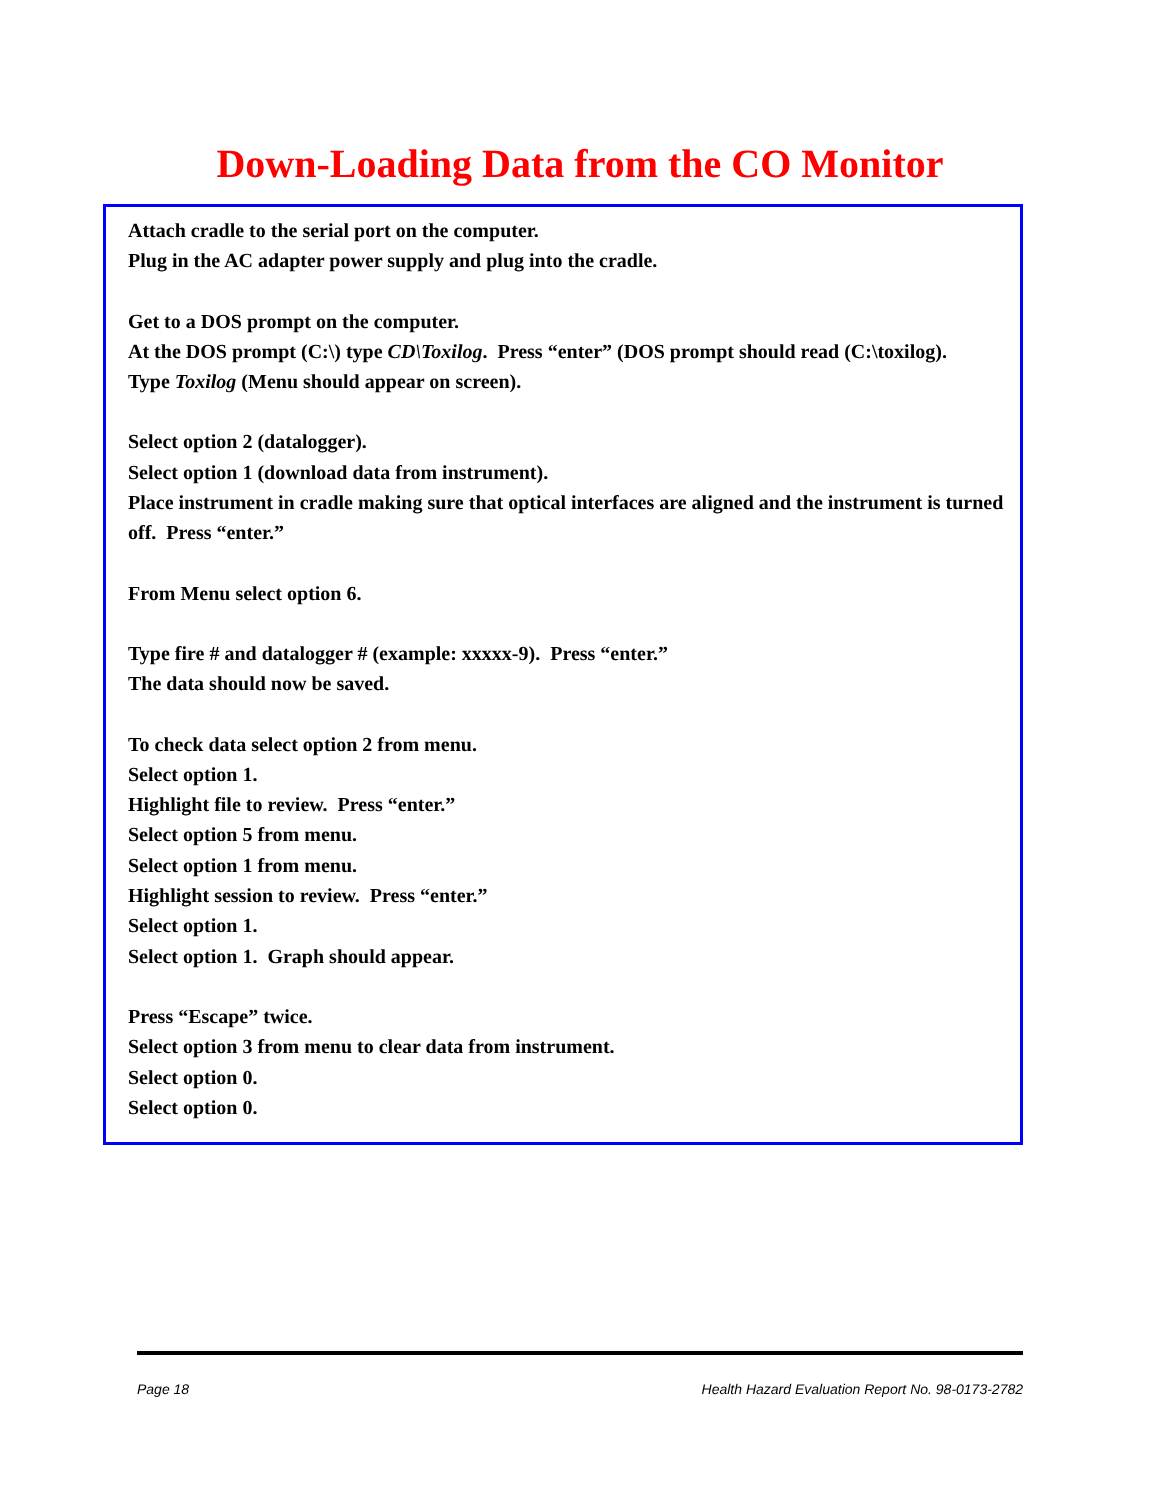Down-Loading Data from the CO Monitor
Attach cradle to the serial port on the computer.
Plug in the AC adapter power supply and plug into the cradle.
Get to a DOS prompt on the computer.
At the DOS prompt (C:\) type CD\Toxilog. Press “enter” (DOS prompt should read (C:\toxilog).
Type Toxilog (Menu should appear on screen).
Select option 2 (datalogger).
Select option 1 (download data from instrument).
Place instrument in cradle making sure that optical interfaces are aligned and the instrument is turned off. Press “enter.”
From Menu select option 6.
Type fire # and datalogger # (example: xxxxx-9). Press “enter.”
The data should now be saved.
To check data select option 2 from menu.
Select option 1.
Highlight file to review. Press “enter.”
Select option 5 from menu.
Select option 1 from menu.
Highlight session to review. Press “enter.”
Select option 1.
Select option 1. Graph should appear.
Press “Escape” twice.
Select option 3 from menu to clear data from instrument.
Select option 0.
Select option 0.
Page 18 Health Hazard Evaluation Report No. 98-0173-2782